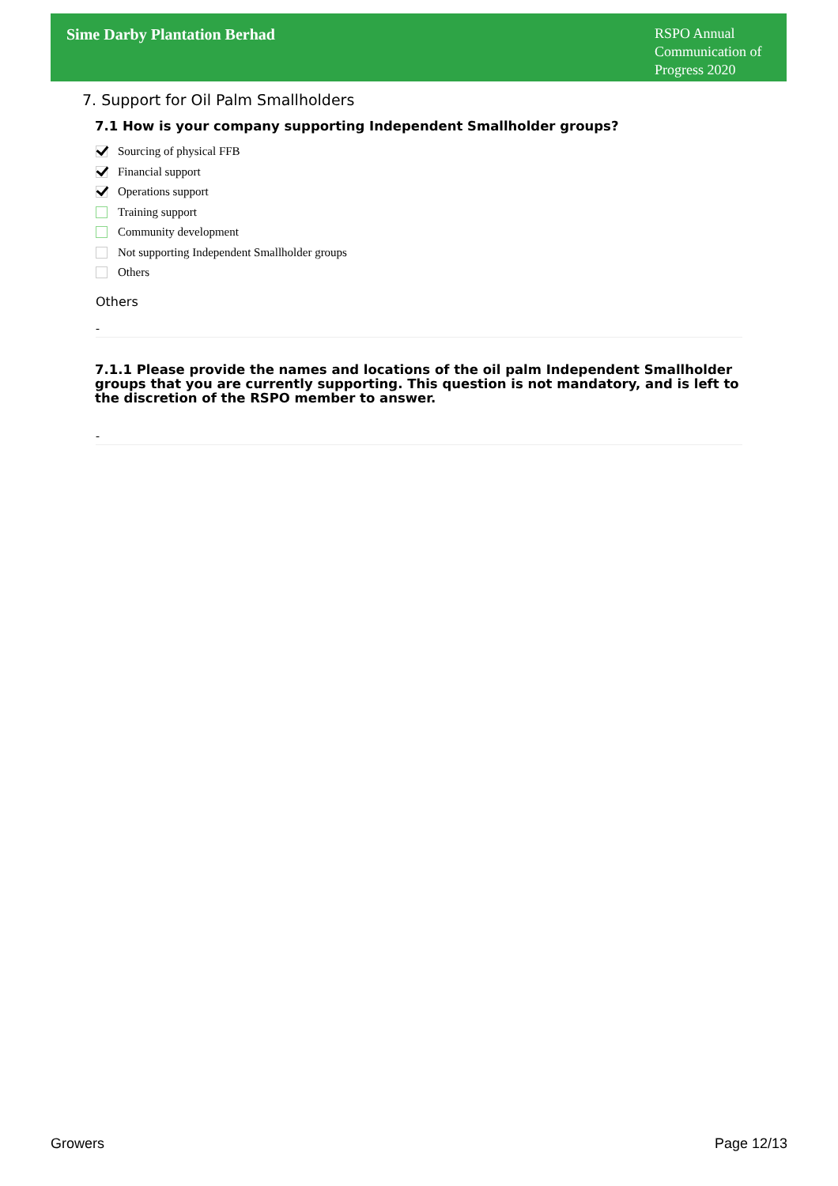Sime Darby Plantation Berhad
RSPO Annual Communication of Progress 2020
7. Support for Oil Palm Smallholders
7.1 How is your company supporting Independent Smallholder groups?
Sourcing of physical FFB
Financial support
Operations support
Training support
Community development
Not supporting Independent Smallholder groups
Others
Others
-
7.1.1 Please provide the names and locations of the oil palm Independent Smallholder groups that you are currently supporting. This question is not mandatory, and is left to the discretion of the RSPO member to answer.
-
Growers Page 12/13